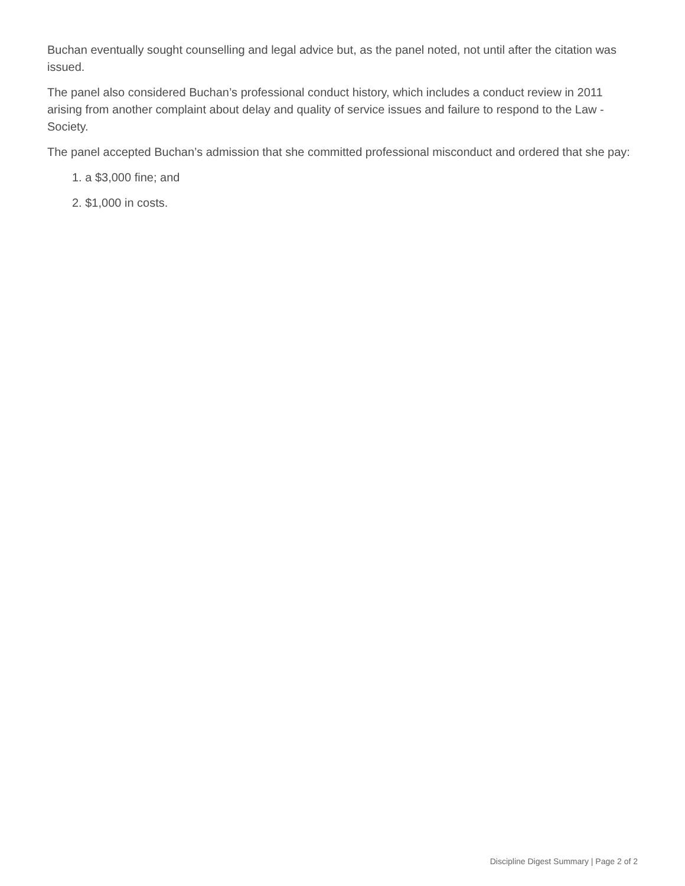Buchan eventually sought counselling and legal advice but, as the panel noted, not until after the citation was issued.
The panel also considered Buchan’s professional conduct history, which includes a conduct review in 2011 arising from another complaint about delay and quality of service issues and failure to respond to the Law -Society.
The panel accepted Buchan’s admission that she committed professional misconduct and ordered that she pay:
1. a $3,000 fine; and
2. $1,000 in costs.
Discipline Digest Summary | Page 2 of 2